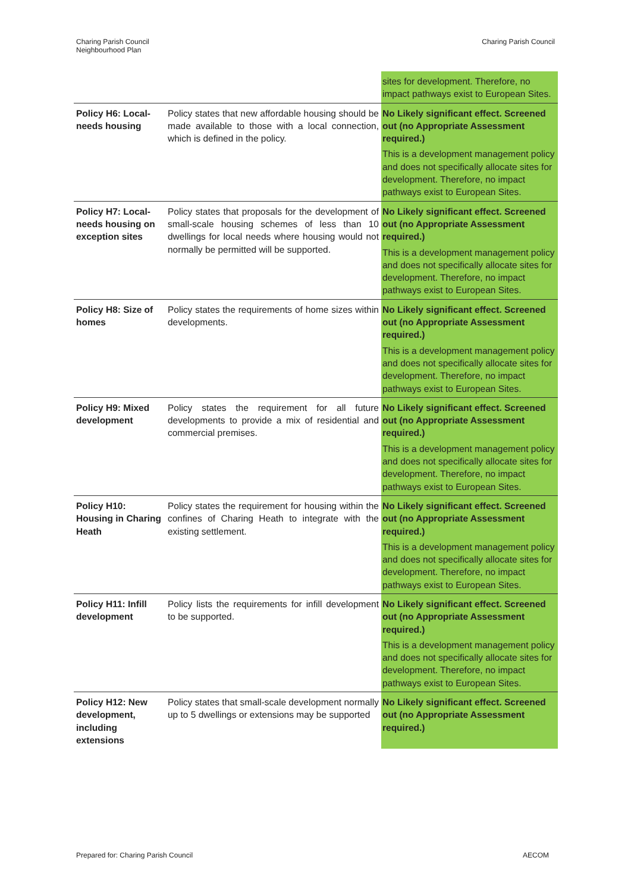Charing Parish Council
Neighbourhood Plan
Charing Parish Council
| | | sites for development. Therefore, no impact pathways exist to European Sites. |
| Policy H6: Local-needs housing | Policy states that new affordable housing should be made available to those with a local connection, which is defined in the policy. | No Likely significant effect. Screened out (no Appropriate Assessment required.) This is a development management policy and does not specifically allocate sites for development. Therefore, no impact pathways exist to European Sites. |
| Policy H7: Local-needs housing on exception sites | Policy states that proposals for the development of small-scale housing schemes of less than 10 dwellings for local needs where housing would not normally be permitted will be supported. | No Likely significant effect. Screened out (no Appropriate Assessment required.) This is a development management policy and does not specifically allocate sites for development. Therefore, no impact pathways exist to European Sites. |
| Policy H8: Size of homes | Policy states the requirements of home sizes within developments. | No Likely significant effect. Screened out (no Appropriate Assessment required.) This is a development management policy and does not specifically allocate sites for development. Therefore, no impact pathways exist to European Sites. |
| Policy H9: Mixed development | Policy states the requirement for all future developments to provide a mix of residential and commercial premises. | No Likely significant effect. Screened out (no Appropriate Assessment required.) This is a development management policy and does not specifically allocate sites for development. Therefore, no impact pathways exist to European Sites. |
| Policy H10: Housing in Charing Heath | Policy states the requirement for housing within the confines of Charing Heath to integrate with the existing settlement. | No Likely significant effect. Screened out (no Appropriate Assessment required.) This is a development management policy and does not specifically allocate sites for development. Therefore, no impact pathways exist to European Sites. |
| Policy H11: Infill development | Policy lists the requirements for infill development to be supported. | No Likely significant effect. Screened out (no Appropriate Assessment required.) This is a development management policy and does not specifically allocate sites for development. Therefore, no impact pathways exist to European Sites. |
| Policy H12: New development, including extensions | Policy states that small-scale development normally up to 5 dwellings or extensions may be supported | No Likely significant effect. Screened out (no Appropriate Assessment required.) |
Prepared for: Charing Parish Council
AECOM